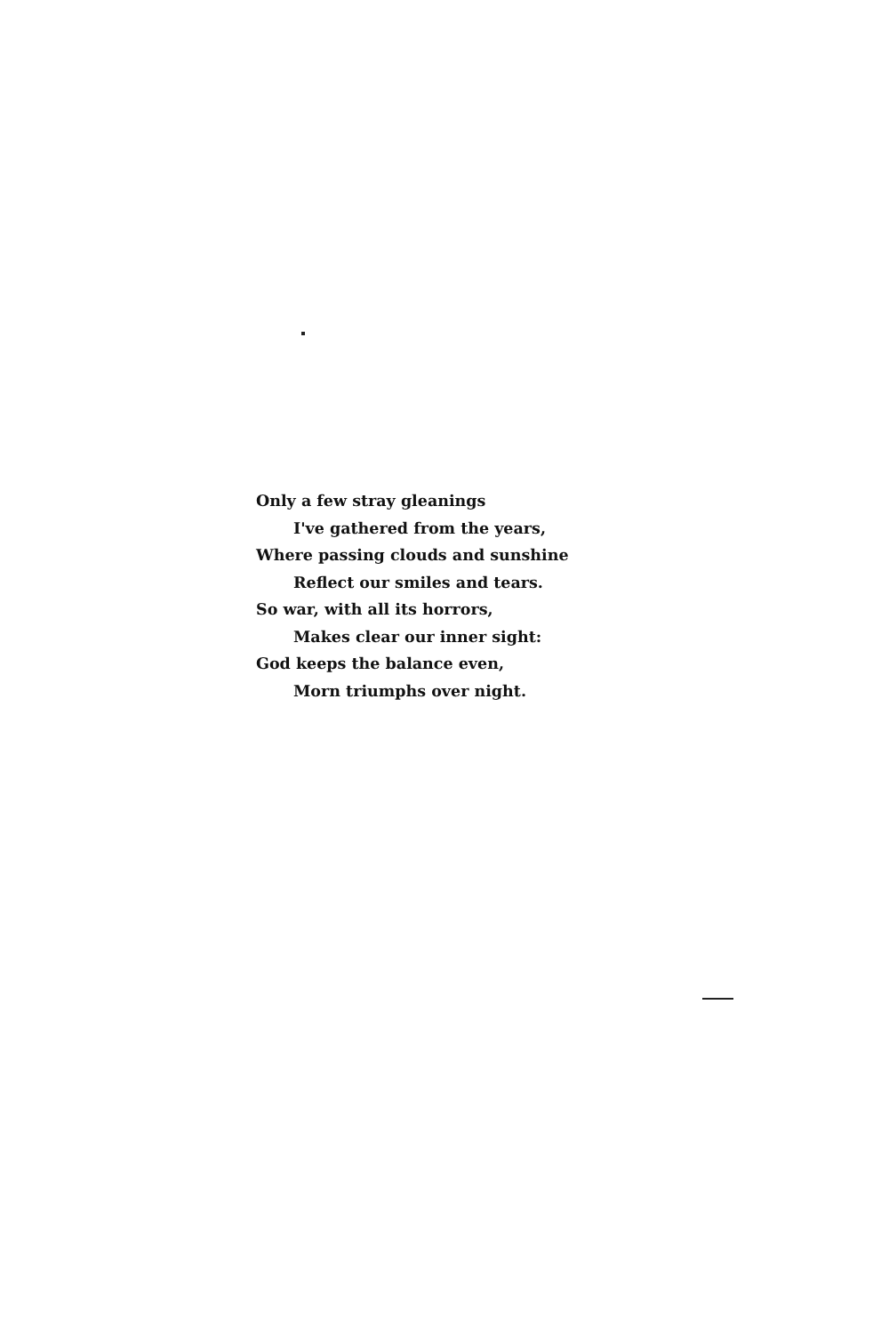Only a few stray gleanings
I've gathered from the years,
Where passing clouds and sunshine
Reflect our smiles and tears.
So war, with all its horrors,
Makes clear our inner sight:
God keeps the balance even,
Morn triumphs over night.